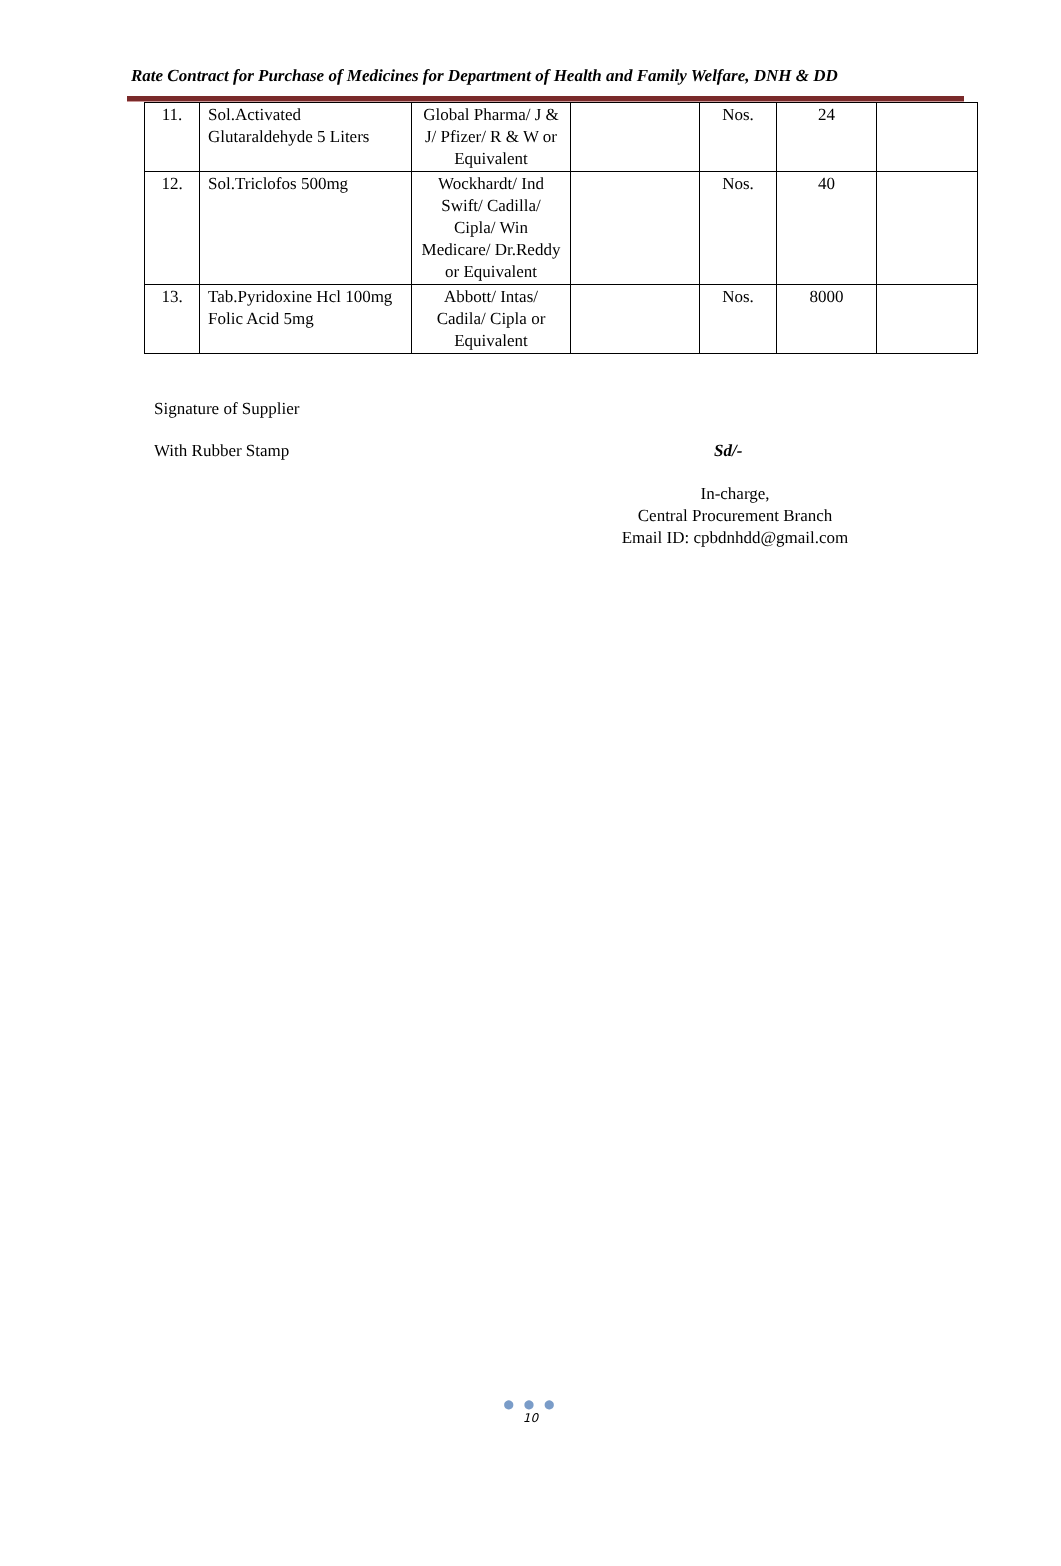Rate Contract for Purchase of Medicines for Department of Health and Family Welfare, DNH & DD
| 11. | Sol.Activated Glutaraldehyde 5 Liters | Global Pharma/ J & J/ Pfizer/ R & W or Equivalent | | Nos. | 24 | |
| 12. | Sol.Triclofos 500mg | Wockhardt/ Ind Swift/ Cadilla/ Cipla/ Win Medicare/ Dr.Reddy or Equivalent | | Nos. | 40 | |
| 13. | Tab.Pyridoxine Hcl 100mg Folic Acid 5mg | Abbott/ Intas/ Cadila/ Cipla or Equivalent | | Nos. | 8000 | |
Signature of Supplier
With Rubber Stamp Sd/-
In-charge,
Central Procurement Branch
Email ID: cpbdnhdd@gmail.com
● ● ●
10